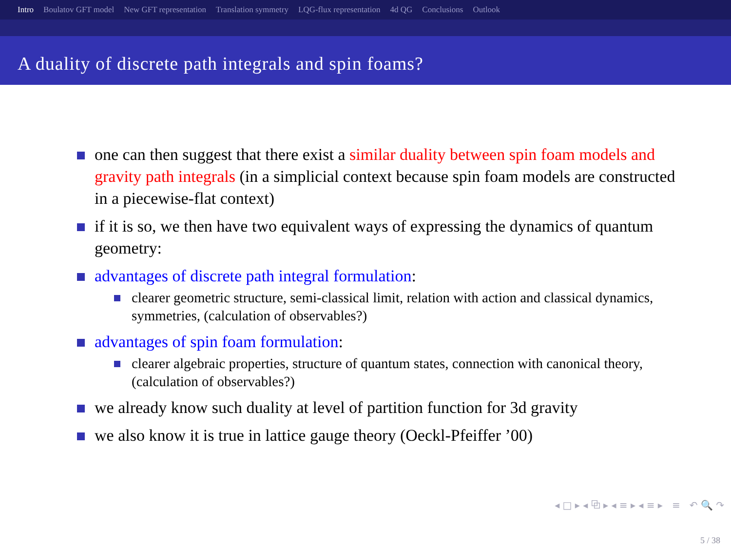Intro Boulatov GFT model New GFT representation Translation symmetry LQG-flux representation 4d QG Conclusions Outlook
A duality of discrete path integrals and spin foams?
one can then suggest that there exist a similar duality between spin foam models and gravity path integrals (in a simplicial context because spin foam models are constructed in a piecewise-flat context)
if it is so, we then have two equivalent ways of expressing the dynamics of quantum geometry:
advantages of discrete path integral formulation:
clearer geometric structure, semi-classical limit, relation with action and classical dynamics, symmetries, (calculation of observables?)
advantages of spin foam formulation:
clearer algebraic properties, structure of quantum states, connection with canonical theory, (calculation of observables?)
we already know such duality at level of partition function for 3d gravity
we also know it is true in lattice gauge theory (Oeckl-Pfeiffer ’00)
◂ □ ▸ ◂ ⧉ ▸ ◂ ≡ ▸ ◂ ≡ ▸ ≡ ↶ 🔍 ↷
5 / 38